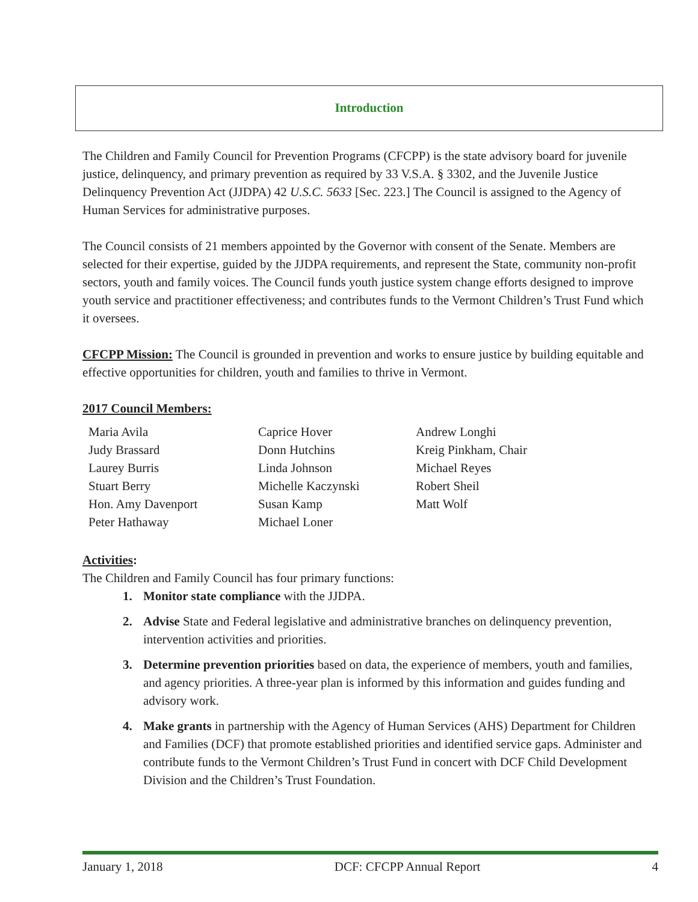Introduction
The Children and Family Council for Prevention Programs (CFCPP) is the state advisory board for juvenile justice, delinquency, and primary prevention as required by 33 V.S.A. § 3302, and the Juvenile Justice Delinquency Prevention Act (JJDPA) 42 U.S.C. 5633 [Sec. 223.] The Council is assigned to the Agency of Human Services for administrative purposes.
The Council consists of 21 members appointed by the Governor with consent of the Senate. Members are selected for their expertise, guided by the JJDPA requirements, and represent the State, community non-profit sectors, youth and family voices. The Council funds youth justice system change efforts designed to improve youth service and practitioner effectiveness; and contributes funds to the Vermont Children’s Trust Fund which it oversees.
CFCPP Mission: The Council is grounded in prevention and works to ensure justice by building equitable and effective opportunities for children, youth and families to thrive in Vermont.
2017 Council Members:
| Maria Avila | Caprice Hover | Andrew Longhi |
| Judy Brassard | Donn Hutchins | Kreig Pinkham, Chair |
| Laurey Burris | Linda Johnson | Michael Reyes |
| Stuart Berry | Michelle Kaczynski | Robert Sheil |
| Hon. Amy Davenport | Susan Kamp | Matt Wolf |
| Peter Hathaway | Michael Loner | |
Activities:
The Children and Family Council has four primary functions:
1. Monitor state compliance with the JJDPA.
2. Advise State and Federal legislative and administrative branches on delinquency prevention, intervention activities and priorities.
3. Determine prevention priorities based on data, the experience of members, youth and families, and agency priorities. A three-year plan is informed by this information and guides funding and advisory work.
4. Make grants in partnership with the Agency of Human Services (AHS) Department for Children and Families (DCF) that promote established priorities and identified service gaps. Administer and contribute funds to the Vermont Children’s Trust Fund in concert with DCF Child Development Division and the Children’s Trust Foundation.
January 1, 2018 DCF: CFCPP Annual Report 4